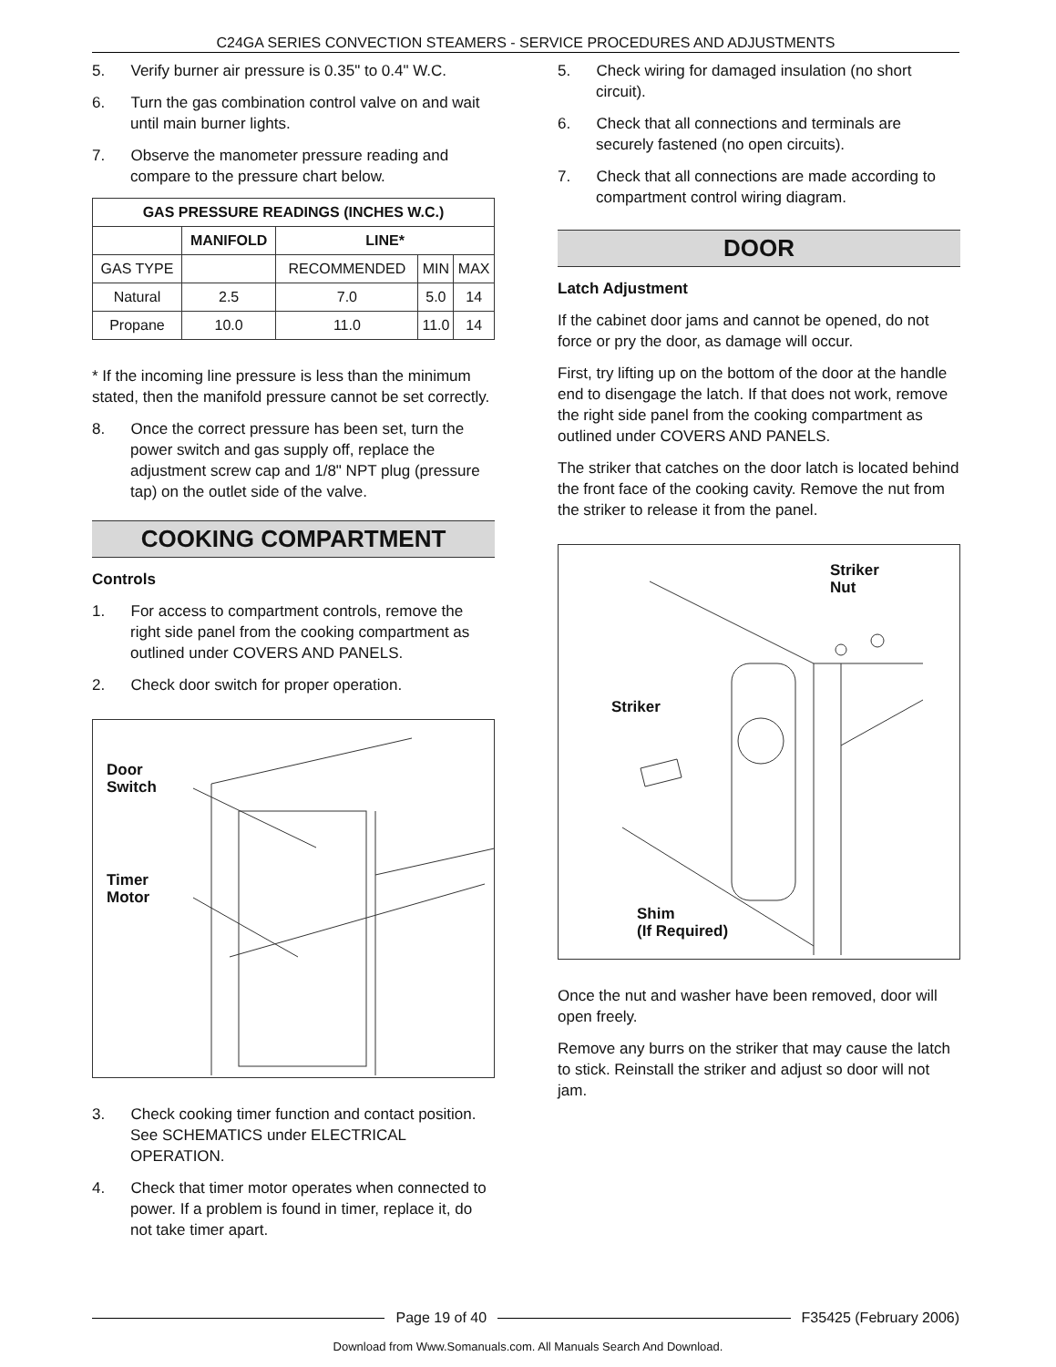C24GA SERIES CONVECTION STEAMERS - SERVICE PROCEDURES AND ADJUSTMENTS
5. Verify burner air pressure is 0.35" to 0.4" W.C.
6. Turn the gas combination control valve on and wait until main burner lights.
7. Observe the manometer pressure reading and compare to the pressure chart below.
| GAS PRESSURE READINGS (INCHES W.C.) | | | | |
| --- | --- | --- | --- | --- |
| | MANIFOLD | LINE* | | |
| GAS TYPE | | RECOMMENDED | MIN | MAX |
| Natural | 2.5 | 7.0 | 5.0 | 14 |
| Propane | 10.0 | 11.0 | 11.0 | 14 |
* If the incoming line pressure is less than the minimum stated, then the manifold pressure cannot be set correctly.
8. Once the correct pressure has been set, turn the power switch and gas supply off, replace the adjustment screw cap and 1/8" NPT plug (pressure tap) on the outlet side of the valve.
COOKING COMPARTMENT
Controls
1. For access to compartment controls, remove the right side panel from the cooking compartment as outlined under COVERS AND PANELS.
2. Check door switch for proper operation.
Door
Switch
Timer
Motor
3. Check cooking timer function and contact position. See SCHEMATICS under ELECTRICAL OPERATION.
4. Check that timer motor operates when connected to power. If a problem is found in timer, replace it, do not take timer apart.
5. Check wiring for damaged insulation (no short circuit).
6. Check that all connections and terminals are securely fastened (no open circuits).
7. Check that all connections are made according to compartment control wiring diagram.
DOOR
Latch Adjustment
If the cabinet door jams and cannot be opened, do not force or pry the door, as damage will occur.
First, try lifting up on the bottom of the door at the handle end to disengage the latch. If that does not work, remove the right side panel from the cooking compartment as outlined under COVERS AND PANELS.
The striker that catches on the door latch is located behind the front face of the cooking cavity. Remove the nut from the striker to release it from the panel.
Striker
Nut
Striker
Shim
(If Required)
Once the nut and washer have been removed, door will open freely.
Remove any burrs on the striker that may cause the latch to stick. Reinstall the striker and adjust so door will not jam.
Page 19 of 40 F35425 (February 2006)
Download from Www.Somanuals.com. All Manuals Search And Download.